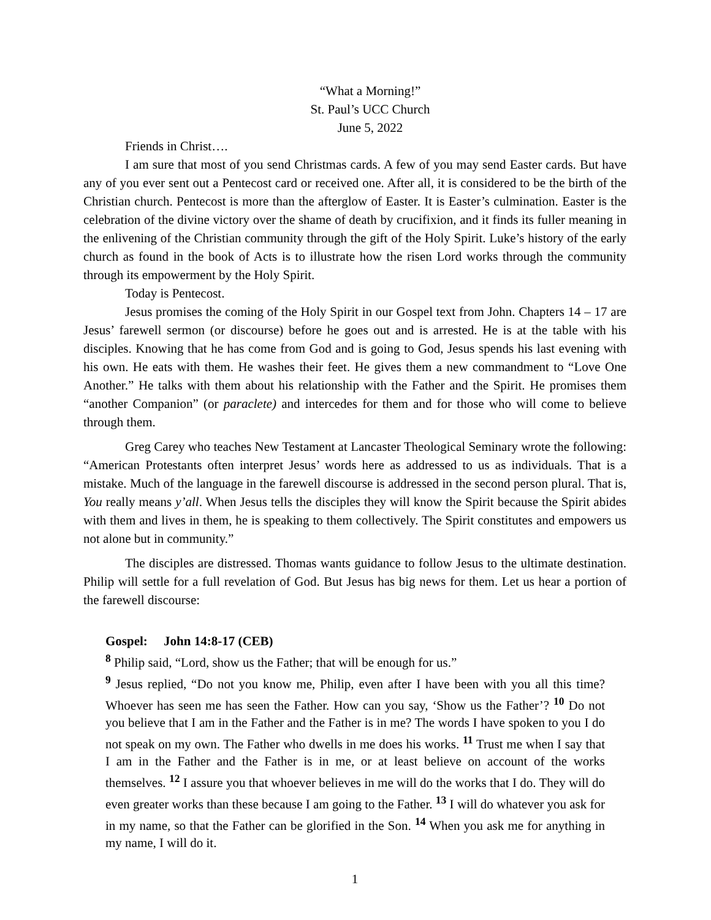“What a Morning!”
St. Paul’s UCC Church
June 5, 2022
Friends in Christ….
I am sure that most of you send Christmas cards. A few of you may send Easter cards. But have any of you ever sent out a Pentecost card or received one. After all, it is considered to be the birth of the Christian church. Pentecost is more than the afterglow of Easter. It is Easter’s culmination. Easter is the celebration of the divine victory over the shame of death by crucifixion, and it finds its fuller meaning in the enlivening of the Christian community through the gift of the Holy Spirit. Luke’s history of the early church as found in the book of Acts is to illustrate how the risen Lord works through the community through its empowerment by the Holy Spirit.
Today is Pentecost.
Jesus promises the coming of the Holy Spirit in our Gospel text from John. Chapters 14 – 17 are Jesus’ farewell sermon (or discourse) before he goes out and is arrested. He is at the table with his disciples. Knowing that he has come from God and is going to God, Jesus spends his last evening with his own. He eats with them. He washes their feet. He gives them a new commandment to “Love One Another.” He talks with them about his relationship with the Father and the Spirit. He promises them “another Companion” (or paraclete) and intercedes for them and for those who will come to believe through them.
Greg Carey who teaches New Testament at Lancaster Theological Seminary wrote the following: “American Protestants often interpret Jesus’ words here as addressed to us as individuals. That is a mistake. Much of the language in the farewell discourse is addressed in the second person plural. That is, You really means y’all. When Jesus tells the disciples they will know the Spirit because the Spirit abides with them and lives in them, he is speaking to them collectively. The Spirit constitutes and empowers us not alone but in community.”
The disciples are distressed. Thomas wants guidance to follow Jesus to the ultimate destination. Philip will settle for a full revelation of God. But Jesus has big news for them. Let us hear a portion of the farewell discourse:
Gospel: John 14:8-17 (CEB)
<sup>8</sup> Philip said, “Lord, show us the Father; that will be enough for us.”
<sup>9</sup> Jesus replied, “Do not you know me, Philip, even after I have been with you all this time? Whoever has seen me has seen the Father. How can you say, ‘Show us the Father’? <sup>10</sup> Do not you believe that I am in the Father and the Father is in me? The words I have spoken to you I do not speak on my own. The Father who dwells in me does his works. <sup>11</sup> Trust me when I say that I am in the Father and the Father is in me, or at least believe on account of the works themselves. <sup>12</sup> I assure you that whoever believes in me will do the works that I do. They will do even greater works than these because I am going to the Father. <sup>13</sup> I will do whatever you ask for in my name, so that the Father can be glorified in the Son. <sup>14</sup> When you ask me for anything in my name, I will do it.
1